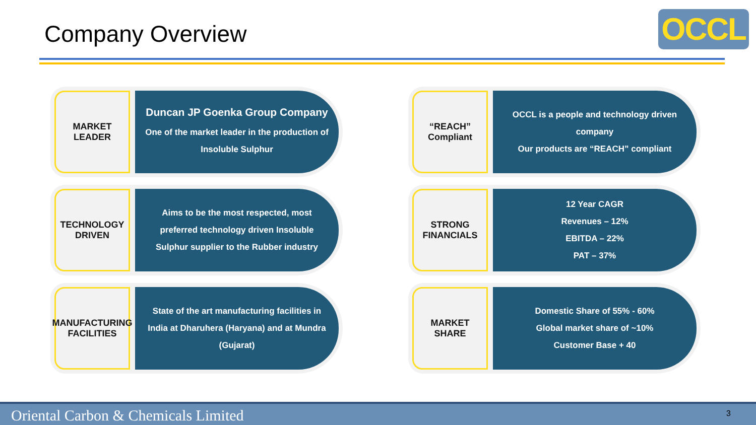Company Overview OCCL
MARKET
LEADER
Duncan JP Goenka Group Company
One of the market leader in the production of Insoluble Sulphur
“REACH”
Compliant
OCCL is a people and technology driven company
Our products are “REACH” compliant
TECHNOLOGY
DRIVEN
Aims to be the most respected, most preferred technology driven Insoluble Sulphur supplier to the Rubber industry
STRONG
FINANCIALS
12 Year CAGR
Revenues – 12%
EBITDA – 22%
PAT – 37%
MANUFACTURING
FACILITIES
State of the art manufacturing facilities in India at Dharuhera (Haryana) and at Mundra (Gujarat)
MARKET
SHARE
Domestic Share of 55% - 60%
Global market share of ~10%
Customer Base + 40
Oriental Carbon & Chemicals Limited 3